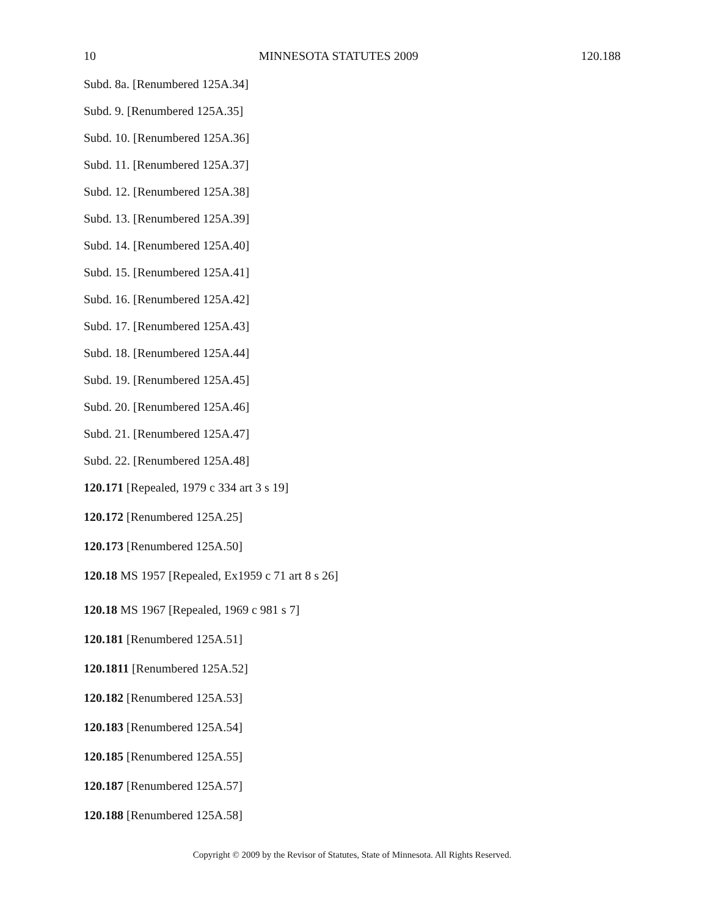10 MINNESOTA STATUTES 2009 120.188
Subd. 8a. [Renumbered 125A.34]
Subd. 9. [Renumbered 125A.35]
Subd. 10. [Renumbered 125A.36]
Subd. 11. [Renumbered 125A.37]
Subd. 12. [Renumbered 125A.38]
Subd. 13. [Renumbered 125A.39]
Subd. 14. [Renumbered 125A.40]
Subd. 15. [Renumbered 125A.41]
Subd. 16. [Renumbered 125A.42]
Subd. 17. [Renumbered 125A.43]
Subd. 18. [Renumbered 125A.44]
Subd. 19. [Renumbered 125A.45]
Subd. 20. [Renumbered 125A.46]
Subd. 21. [Renumbered 125A.47]
Subd. 22. [Renumbered 125A.48]
120.171 [Repealed, 1979 c 334 art 3 s 19]
120.172 [Renumbered 125A.25]
120.173 [Renumbered 125A.50]
120.18 MS 1957 [Repealed, Ex1959 c 71 art 8 s 26]
120.18 MS 1967 [Repealed, 1969 c 981 s 7]
120.181 [Renumbered 125A.51]
120.1811 [Renumbered 125A.52]
120.182 [Renumbered 125A.53]
120.183 [Renumbered 125A.54]
120.185 [Renumbered 125A.55]
120.187 [Renumbered 125A.57]
120.188 [Renumbered 125A.58]
Copyright © 2009 by the Revisor of Statutes, State of Minnesota. All Rights Reserved.